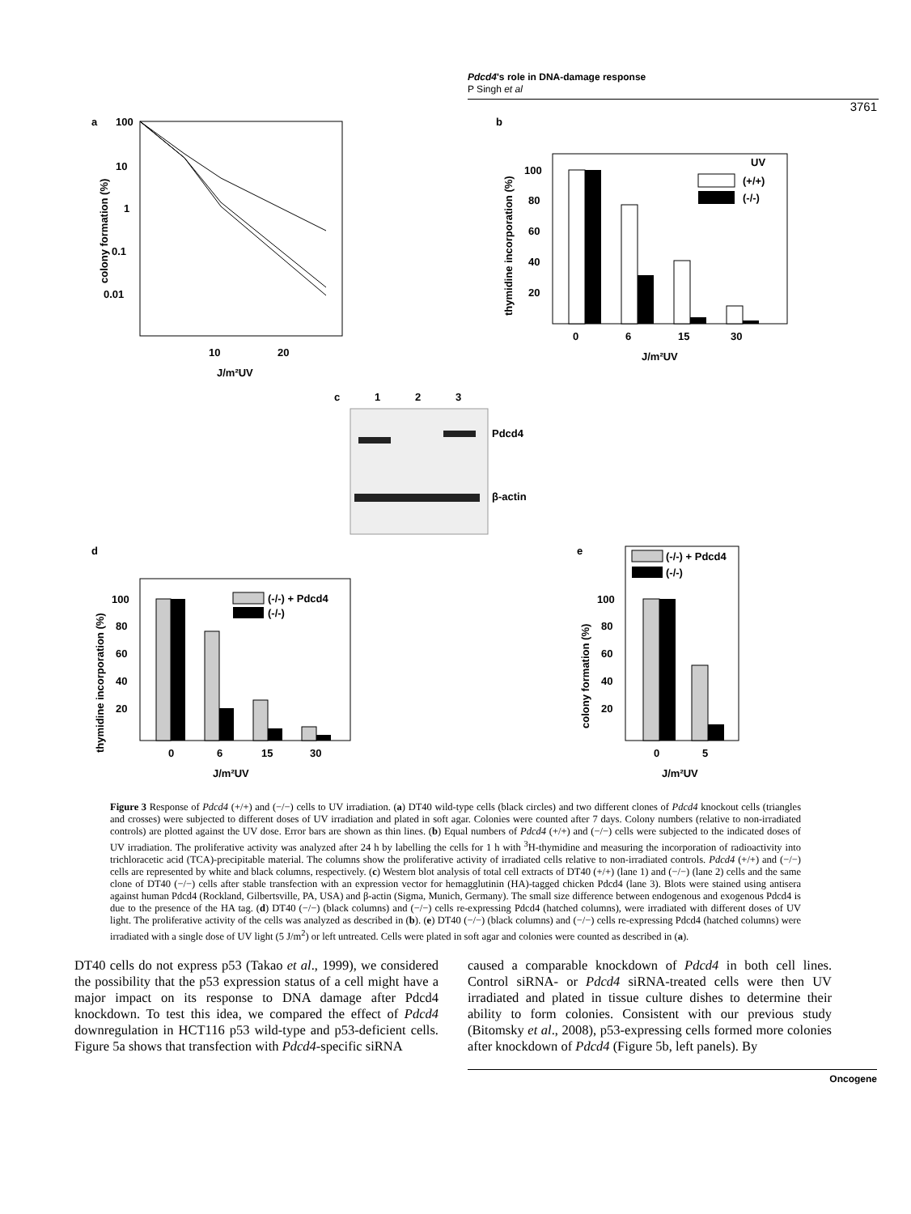Pdcd4's role in DNA-damage response
P Singh et al
3761
a
100
10
1
0.1
0.01
colony formation (%)
10
20
J/m²UV
b
thymidine incorporation (%)
UV
(+/+)
(-/-)
100
80
60
40
20
0
6
15
30
J/m²UV
c
1
2
3
Pdcd4
β-actin
d
thymidine incorporation (%)
(-/-) + Pdcd4
(-/-)
100
80
60
40
20
0
6
15
30
J/m²UV
e
colony formation (%)
(-/-) + Pdcd4
(-/-)
100
80
60
40
20
0
5
J/m²UV
Figure 3 Response of Pdcd4 (+/+) and (−/−) cells to UV irradiation. (a) DT40 wild-type cells (black circles) and two different clones of Pdcd4 knockout cells (triangles and crosses) were subjected to different doses of UV irradiation and plated in soft agar. Colonies were counted after 7 days. Colony numbers (relative to non-irradiated controls) are plotted against the UV dose. Error bars are shown as thin lines. (b) Equal numbers of Pdcd4 (+/+) and (−/−) cells were subjected to the indicated doses of UV irradiation. The proliferative activity was analyzed after 24 h by labelling the cells for 1 h with <sup>3</sup>H-thymidine and measuring the incorporation of radioactivity into trichloracetic acid (TCA)-precipitable material. The columns show the proliferative activity of irradiated cells relative to non-irradiated controls. Pdcd4 (+/+) and (−/−) cells are represented by white and black columns, respectively. (c) Western blot analysis of total cell extracts of DT40 (+/+) (lane 1) and (−/−) (lane 2) cells and the same clone of DT40 (−/−) cells after stable transfection with an expression vector for hemagglutinin (HA)-tagged chicken Pdcd4 (lane 3). Blots were stained using antisera against human Pdcd4 (Rockland, Gilbertsville, PA, USA) and β-actin (Sigma, Munich, Germany). The small size difference between endogenous and exogenous Pdcd4 is due to the presence of the HA tag. (d) DT40 (−/−) (black columns) and (−/−) cells re-expressing Pdcd4 (hatched columns), were irradiated with different doses of UV light. The proliferative activity of the cells was analyzed as described in (b). (e) DT40 (−/−) (black columns) and (−/−) cells re-expressing Pdcd4 (hatched columns) were irradiated with a single dose of UV light (5 J/m<sup>2</sup>) or left untreated. Cells were plated in soft agar and colonies were counted as described in (a).
DT40 cells do not express p53 (Takao et al., 1999), we considered the possibility that the p53 expression status of a cell might have a major impact on its response to DNA damage after Pdcd4 knockdown. To test this idea, we compared the effect of Pdcd4 downregulation in HCT116 p53 wild-type and p53-deficient cells. Figure 5a shows that transfection with Pdcd4-specific siRNA
caused a comparable knockdown of Pdcd4 in both cell lines. Control siRNA- or Pdcd4 siRNA-treated cells were then UV irradiated and plated in tissue culture dishes to determine their ability to form colonies. Consistent with our previous study (Bitomsky et al., 2008), p53-expressing cells formed more colonies after knockdown of Pdcd4 (Figure 5b, left panels). By
Oncogene